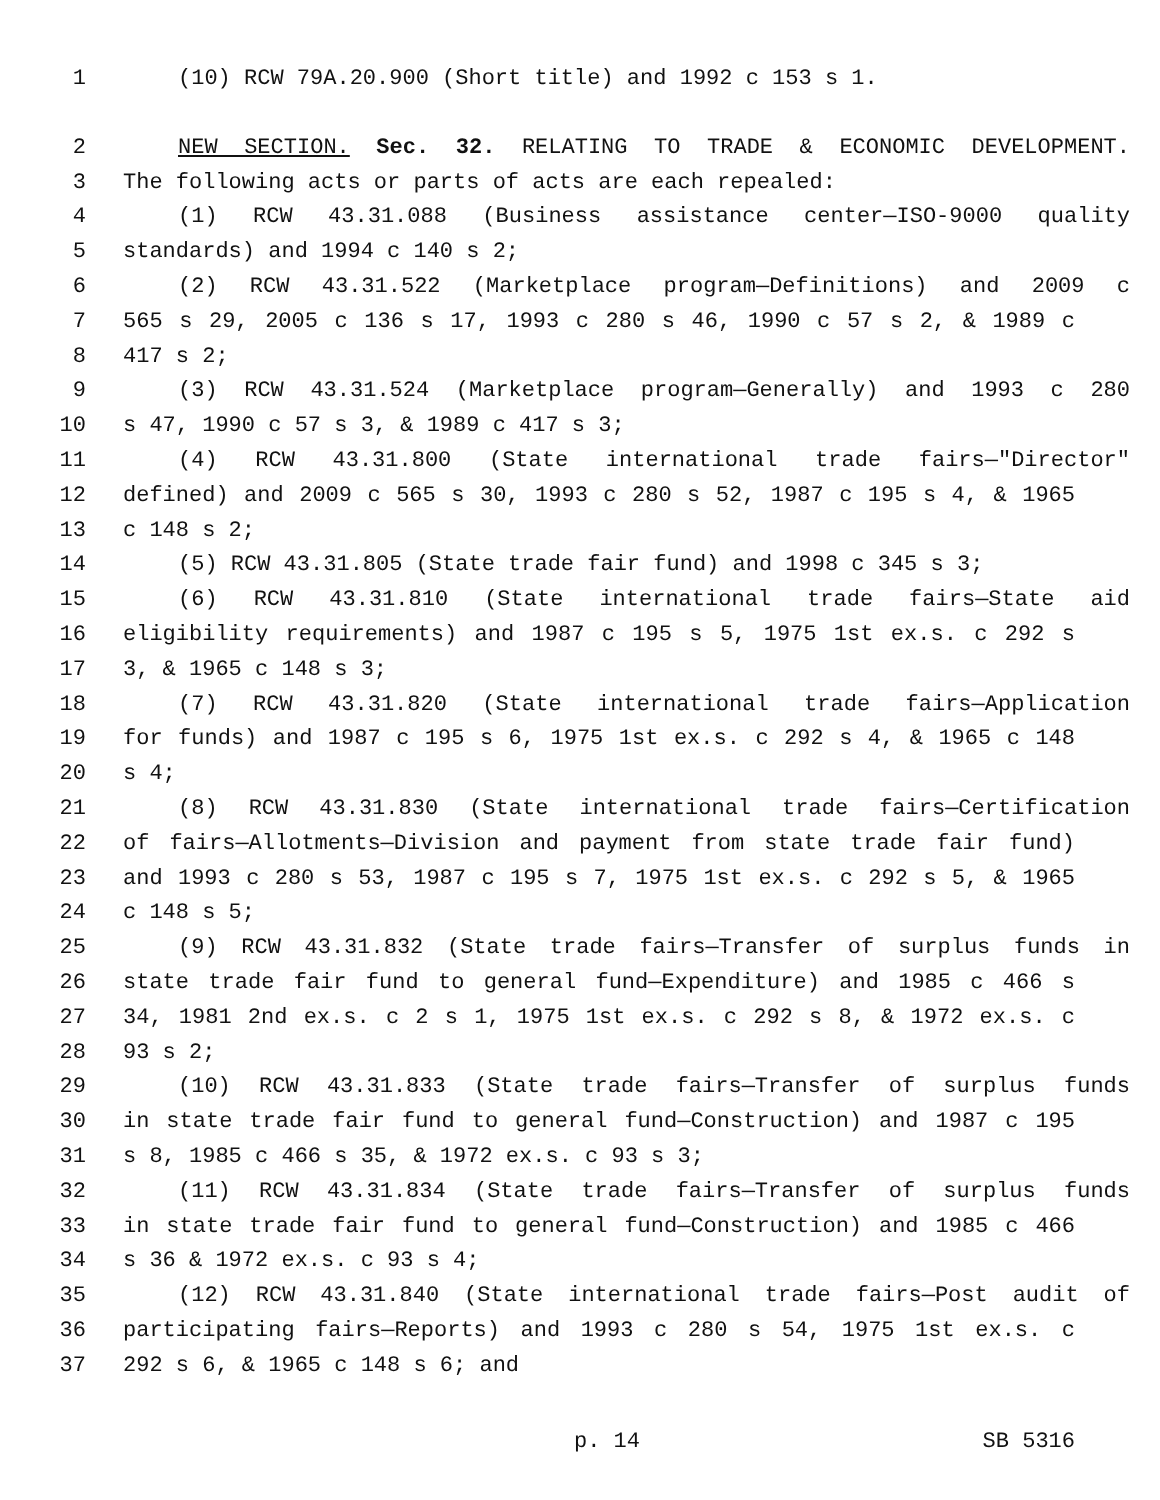1 (10) RCW 79A.20.900 (Short title) and 1992 c 153 s 1.
2 NEW SECTION. Sec. 32. RELATING TO TRADE & ECONOMIC DEVELOPMENT.
3 The following acts or parts of acts are each repealed:
4 (1) RCW 43.31.088 (Business assistance center—ISO-9000 quality
5 standards) and 1994 c 140 s 2;
6 (2) RCW 43.31.522 (Marketplace program—Definitions) and 2009 c
7 565 s 29, 2005 c 136 s 17, 1993 c 280 s 46, 1990 c 57 s 2, & 1989 c
8 417 s 2;
9 (3) RCW 43.31.524 (Marketplace program—Generally) and 1993 c 280
10 s 47, 1990 c 57 s 3, & 1989 c 417 s 3;
11 (4) RCW 43.31.800 (State international trade fairs—"Director"
12 defined) and 2009 c 565 s 30, 1993 c 280 s 52, 1987 c 195 s 4, & 1965
13 c 148 s 2;
14 (5) RCW 43.31.805 (State trade fair fund) and 1998 c 345 s 3;
15 (6) RCW 43.31.810 (State international trade fairs—State aid
16 eligibility requirements) and 1987 c 195 s 5, 1975 1st ex.s. c 292 s
17 3, & 1965 c 148 s 3;
18 (7) RCW 43.31.820 (State international trade fairs—Application
19 for funds) and 1987 c 195 s 6, 1975 1st ex.s. c 292 s 4, & 1965 c 148
20 s 4;
21 (8) RCW 43.31.830 (State international trade fairs—Certification
22 of fairs—Allotments—Division and payment from state trade fair fund)
23 and 1993 c 280 s 53, 1987 c 195 s 7, 1975 1st ex.s. c 292 s 5, & 1965
24 c 148 s 5;
25 (9) RCW 43.31.832 (State trade fairs—Transfer of surplus funds in
26 state trade fair fund to general fund—Expenditure) and 1985 c 466 s
27 34, 1981 2nd ex.s. c 2 s 1, 1975 1st ex.s. c 292 s 8, & 1972 ex.s. c
28 93 s 2;
29 (10) RCW 43.31.833 (State trade fairs—Transfer of surplus funds
30 in state trade fair fund to general fund—Construction) and 1987 c 195
31 s 8, 1985 c 466 s 35, & 1972 ex.s. c 93 s 3;
32 (11) RCW 43.31.834 (State trade fairs—Transfer of surplus funds
33 in state trade fair fund to general fund—Construction) and 1985 c 466
34 s 36 & 1972 ex.s. c 93 s 4;
35 (12) RCW 43.31.840 (State international trade fairs—Post audit of
36 participating fairs—Reports) and 1993 c 280 s 54, 1975 1st ex.s. c
37 292 s 6, & 1965 c 148 s 6; and
p. 14 SB 5316